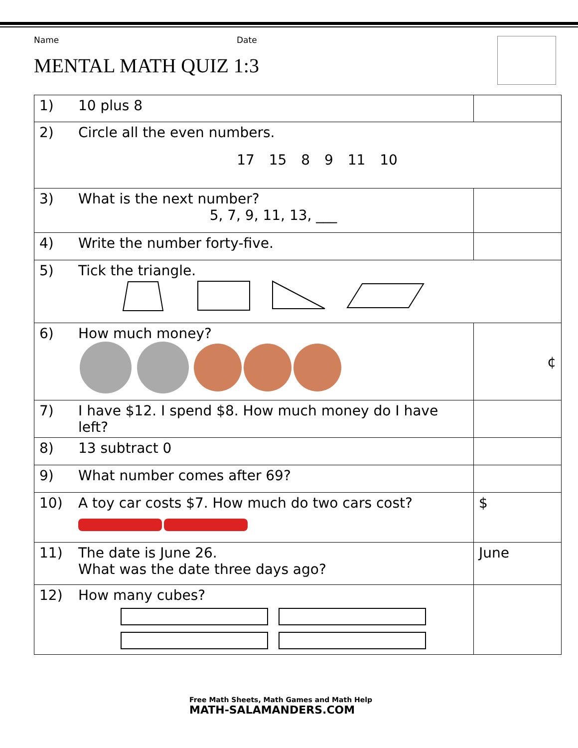Name Date
MENTAL MATH QUIZ 1:3
| 1) | 10 plus 8 | |
| 2) | Circle all the even numbers. 17 15 8 9 11 10 | |
| 3) | What is the next number? 5, 7, 9, 11, 13, ___ | |
| 4) | Write the number forty-five. | |
| 5) | Tick the triangle. | |
| 6) | How much money? | ¢ |
| 7) | I have $12. I spend $8. How much money do I have left? | |
| 8) | 13 subtract 0 | |
| 9) | What number comes after 69? | |
| 10) | A toy car costs $7. How much do two cars cost? | $ |
| 11) | The date is June 26. What was the date three days ago? | June |
| 12) | How many cubes? | |
Free Math Sheets, Math Games and Math Help
MATH-SALAMANDERS.COM